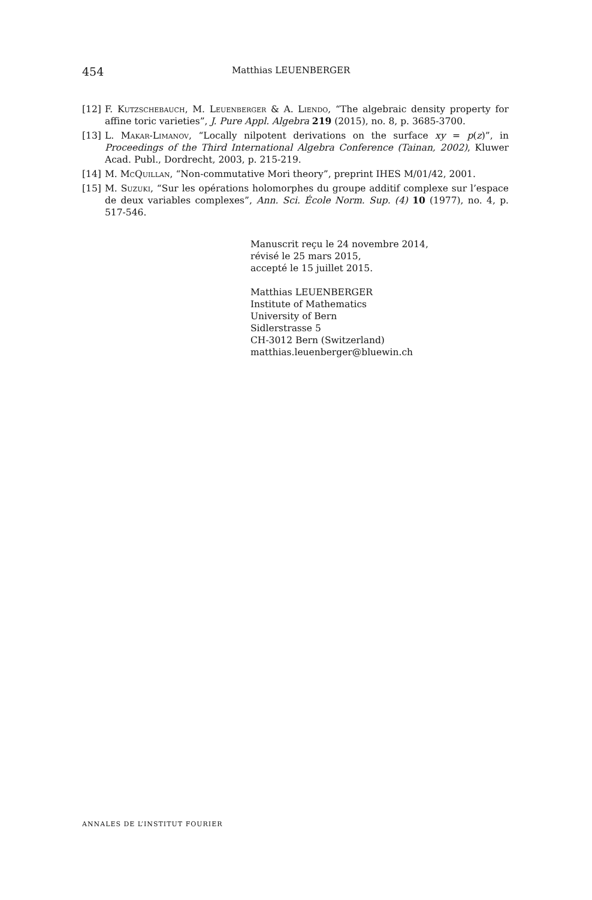454 Matthias LEUENBERGER
[12] F. Kutzschebauch, M. Leuenberger & A. Liendo, “The algebraic density property for affine toric varieties”, J. Pure Appl. Algebra 219 (2015), no. 8, p. 3685-3700.
[13] L. Makar-Limanov, “Locally nilpotent derivations on the surface xy = p(z)”, in Proceedings of the Third International Algebra Conference (Tainan, 2002), Kluwer Acad. Publ., Dordrecht, 2003, p. 215-219.
[14] M. McQuillan, “Non-commutative Mori theory”, preprint IHES M/01/42, 2001.
[15] M. Suzuki, “Sur les opérations holomorphes du groupe additif complexe sur l’espace de deux variables complexes”, Ann. Sci. École Norm. Sup. (4) 10 (1977), no. 4, p. 517-546.
Manuscrit reçu le 24 novembre 2014,
révisé le 25 mars 2015,
accepté le 15 juillet 2015.
Matthias LEUENBERGER
Institute of Mathematics
University of Bern
Sidlerstrasse 5
CH-3012 Bern (Switzerland)
matthias.leuenberger@bluewin.ch
ANNALES DE L’INSTITUT FOURIER